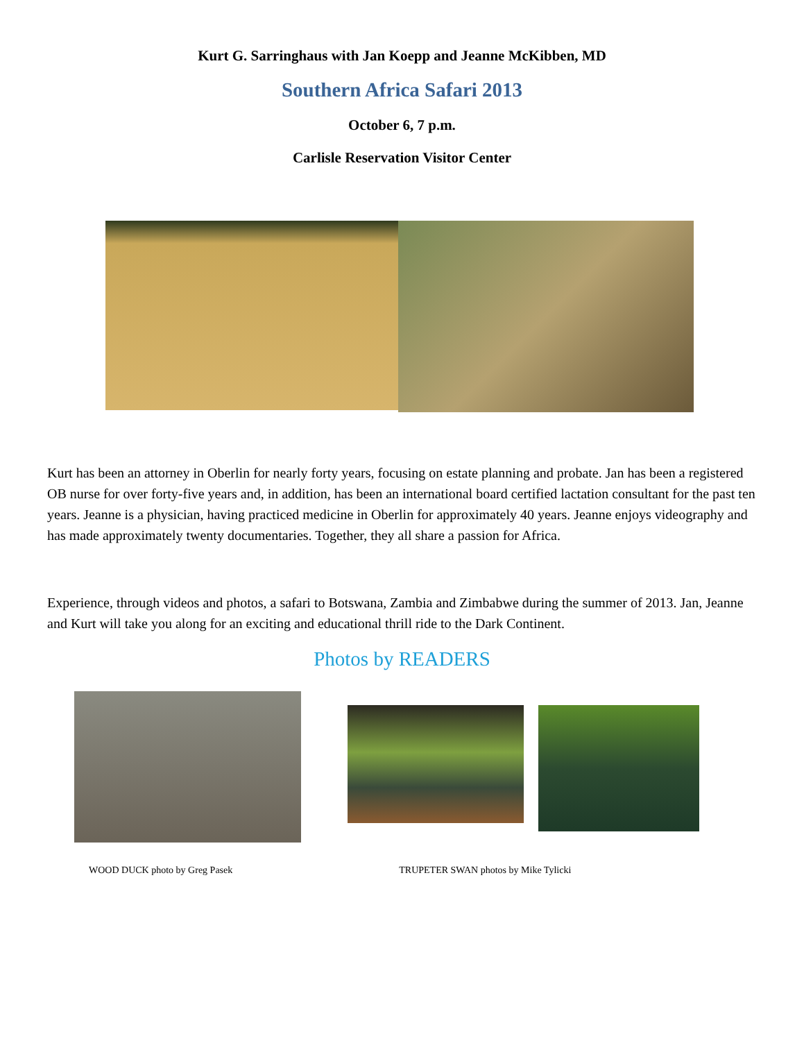Kurt G. Sarringhaus with Jan Koepp and Jeanne McKibben, MD
Southern Africa Safari 2013
October 6, 7 p.m.
Carlisle Reservation Visitor Center
Kurt has been an attorney in Oberlin for nearly forty years, focusing on estate planning and probate. Jan has been a registered OB nurse for over forty-five years and, in addition, has been an international board certified lactation consultant for the past ten years. Jeanne is a physician, having practiced medicine in Oberlin for approximately 40 years. Jeanne enjoys videography and has made approximately twenty documentaries. Together, they all share a passion for Africa.
Experience, through videos and photos, a safari to Botswana, Zambia and Zimbabwe during the summer of 2013. Jan, Jeanne and Kurt will take you along for an exciting and educational thrill ride to the Dark Continent.
Photos by READERS
WOOD DUCK photo by Greg Pasek TRUPETER SWAN photos by Mike Tylicki